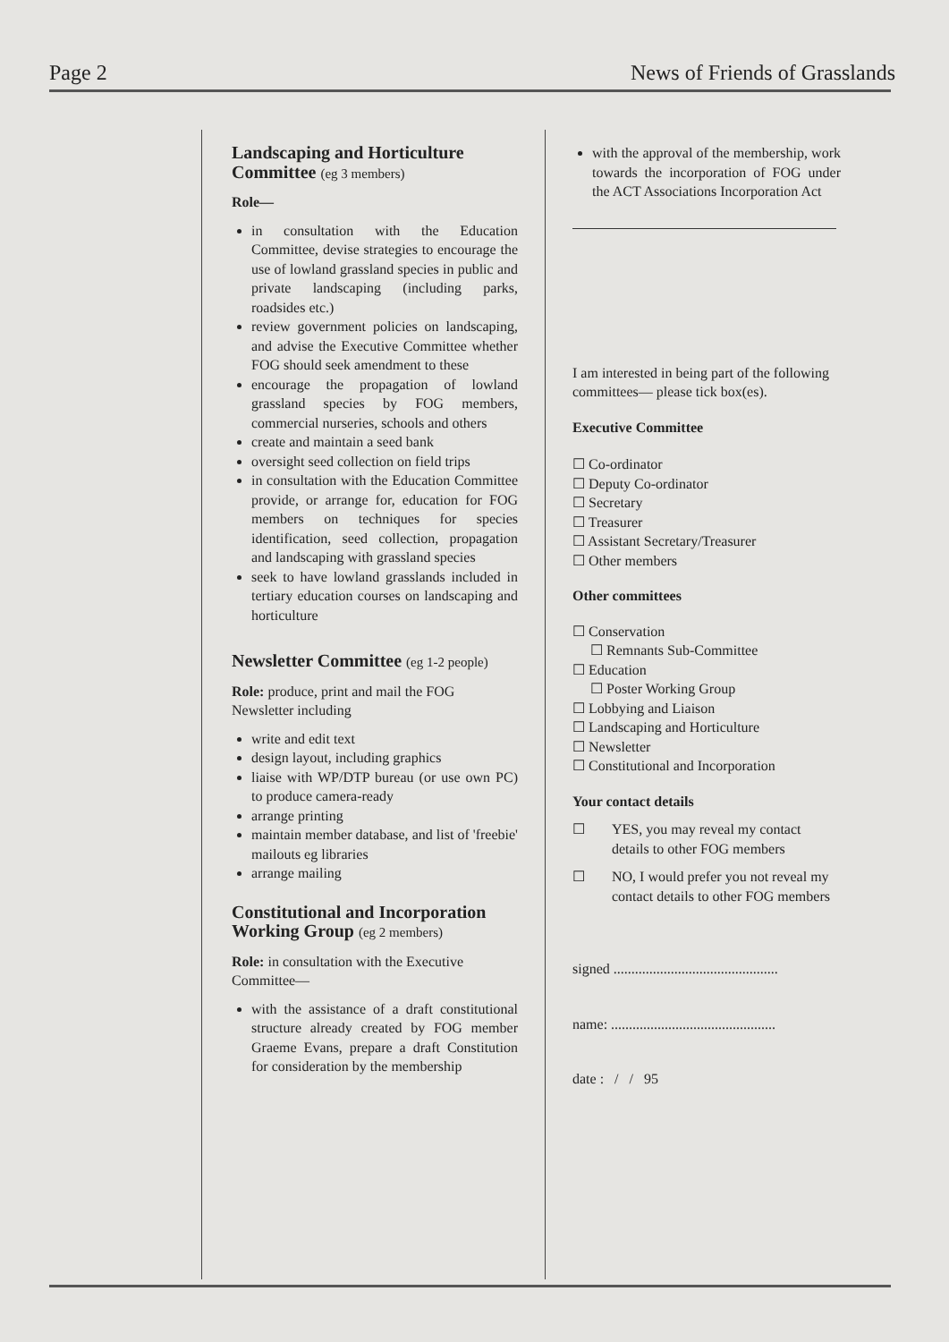Page 2 News of Friends of Grasslands
Landscaping and Horticulture Committee (eg 3 members)
Role—
in consultation with the Education Committee, devise strategies to encourage the use of lowland grassland species in public and private landscaping (including parks, roadsides etc.)
review government policies on landscaping, and advise the Executive Committee whether FOG should seek amendment to these
encourage the propagation of lowland grassland species by FOG members, commercial nurseries, schools and others
create and maintain a seed bank
oversight seed collection on field trips
in consultation with the Education Committee provide, or arrange for, education for FOG members on techniques for species identification, seed collection, propagation and landscaping with grassland species
seek to have lowland grasslands included in tertiary education courses on landscaping and horticulture
Newsletter Committee (eg 1-2 people)
Role: produce, print and mail the FOG Newsletter including
write and edit text
design layout, including graphics
liaise with WP/DTP bureau (or use own PC) to produce camera-ready
arrange printing
maintain member database, and list of 'freebie' mailouts eg libraries
arrange mailing
Constitutional and Incorporation Working Group (eg 2 members)
Role: in consultation with the Executive Committee—
with the assistance of a draft constitutional structure already created by FOG member Graeme Evans, prepare a draft Constitution for consideration by the membership
with the approval of the membership, work towards the incorporation of FOG under the ACT Associations Incorporation Act
I am interested in being part of the following committees— please tick box(es).
Executive Committee
☐ Co-ordinator
☐ Deputy Co-ordinator
☐ Secretary
☐ Treasurer
☐ Assistant Secretary/Treasurer
☐ Other members
Other committees
☐ Conservation
☐ Remnants Sub-Committee
☐ Education
☐ Poster Working Group
☐ Lobbying and Liaison
☐ Landscaping and Horticulture
☐ Newsletter
☐ Constitutional and Incorporation
Your contact details
☐ YES, you may reveal my contact details to other FOG members
☐ NO, I would prefer you not reveal my contact details to other FOG members
signed ..............................................
name: ..............................................
date : / / 95